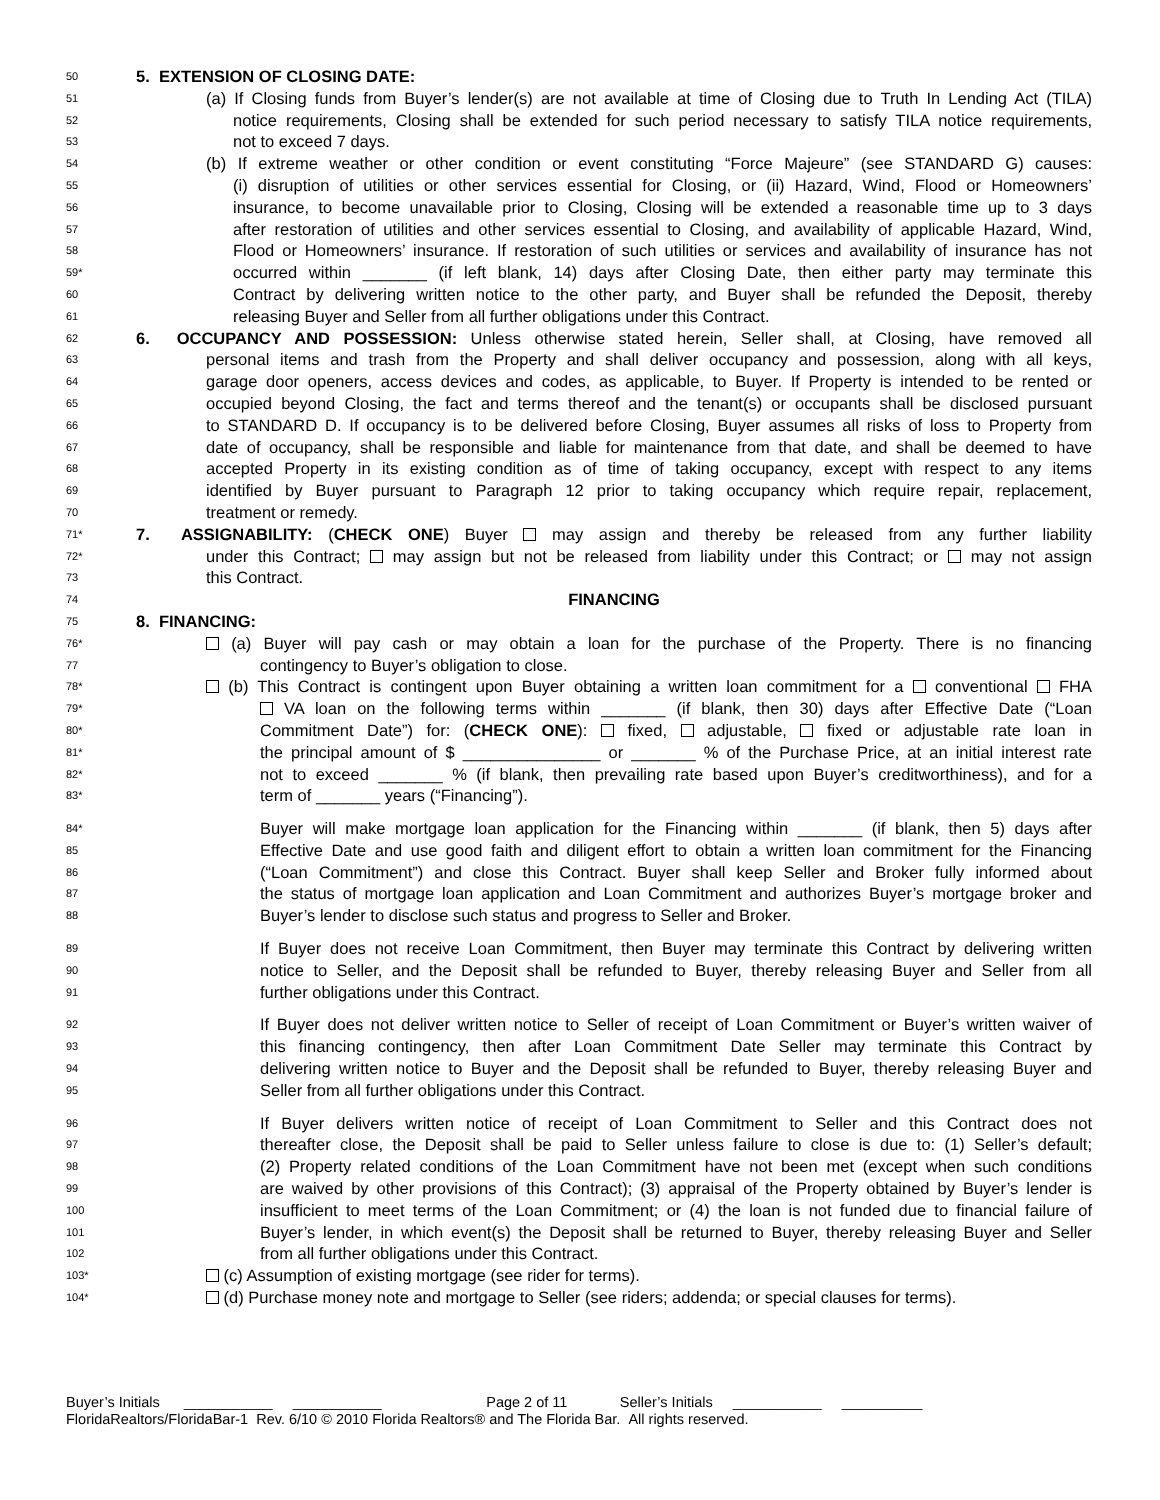50 5. EXTENSION OF CLOSING DATE:
51 (a) If Closing funds from Buyer’s lender(s) are not available at time of Closing due to Truth In Lending Act (TILA)
52 notice requirements, Closing shall be extended for such period necessary to satisfy TILA notice requirements,
53 not to exceed 7 days.
54 (b) If extreme weather or other condition or event constituting “Force Majeure” (see STANDARD G) causes:
55 (i) disruption of utilities or other services essential for Closing, or (ii) Hazard, Wind, Flood or Homeowners’
56 insurance, to become unavailable prior to Closing, Closing will be extended a reasonable time up to 3 days
57 after restoration of utilities and other services essential to Closing, and availability of applicable Hazard, Wind,
58 Flood or Homeowners’ insurance. If restoration of such utilities or services and availability of insurance has not
59* occurred within _______ (if left blank, 14) days after Closing Date, then either party may terminate this
60 Contract by delivering written notice to the other party, and Buyer shall be refunded the Deposit, thereby
61 releasing Buyer and Seller from all further obligations under this Contract.
62 6. OCCUPANCY AND POSSESSION: Unless otherwise stated herein, Seller shall, at Closing, have removed all
63 personal items and trash from the Property and shall deliver occupancy and possession, along with all keys,
64 garage door openers, access devices and codes, as applicable, to Buyer. If Property is intended to be rented or
65 occupied beyond Closing, the fact and terms thereof and the tenant(s) or occupants shall be disclosed pursuant
66 to STANDARD D. If occupancy is to be delivered before Closing, Buyer assumes all risks of loss to Property from
67 date of occupancy, shall be responsible and liable for maintenance from that date, and shall be deemed to have
68 accepted Property in its existing condition as of time of taking occupancy, except with respect to any items
69 identified by Buyer pursuant to Paragraph 12 prior to taking occupancy which require repair, replacement,
70 treatment or remedy.
71* 7. ASSIGNABILITY: (CHECK ONE) Buyer may assign and thereby be released from any further liability
72* under this Contract; may assign but not be released from liability under this Contract; or may not assign
73 this Contract.
74 FINANCING
75 8. FINANCING:
76* (a) Buyer will pay cash or may obtain a loan for the purchase of the Property. There is no financing
77 contingency to Buyer’s obligation to close.
78* (b) This Contract is contingent upon Buyer obtaining a written loan commitment for a conventional FHA
79* VA loan on the following terms within _______ (if blank, then 30) days after Effective Date (“Loan
80* Commitment Date”) for: (CHECK ONE): fixed, adjustable, fixed or adjustable rate loan in
81* the principal amount of $ _______________ or _______ % of the Purchase Price, at an initial interest rate
82* not to exceed _______ % (if blank, then prevailing rate based upon Buyer’s creditworthiness), and for a
83* term of _______ years (“Financing”).
84* Buyer will make mortgage loan application for the Financing within _______ (if blank, then 5) days after
85 Effective Date and use good faith and diligent effort to obtain a written loan commitment for the Financing
86 (“Loan Commitment”) and close this Contract. Buyer shall keep Seller and Broker fully informed about
87 the status of mortgage loan application and Loan Commitment and authorizes Buyer’s mortgage broker and
88 Buyer’s lender to disclose such status and progress to Seller and Broker.
89 If Buyer does not receive Loan Commitment, then Buyer may terminate this Contract by delivering written
90 notice to Seller, and the Deposit shall be refunded to Buyer, thereby releasing Buyer and Seller from all
91 further obligations under this Contract.
92 If Buyer does not deliver written notice to Seller of receipt of Loan Commitment or Buyer’s written waiver of
93 this financing contingency, then after Loan Commitment Date Seller may terminate this Contract by
94 delivering written notice to Buyer and the Deposit shall be refunded to Buyer, thereby releasing Buyer and
95 Seller from all further obligations under this Contract.
96 If Buyer delivers written notice of receipt of Loan Commitment to Seller and this Contract does not
97 thereafter close, the Deposit shall be paid to Seller unless failure to close is due to: (1) Seller’s default;
98 (2) Property related conditions of the Loan Commitment have not been met (except when such conditions
99 are waived by other provisions of this Contract); (3) appraisal of the Property obtained by Buyer’s lender is
100 insufficient to meet terms of the Loan Commitment; or (4) the loan is not funded due to financial failure of
101 Buyer’s lender, in which event(s) the Deposit shall be returned to Buyer, thereby releasing Buyer and Seller
102 from all further obligations under this Contract.
103* (c) Assumption of existing mortgage (see rider for terms).
104* (d) Purchase money note and mortgage to Seller (see riders; addenda; or special clauses for terms).
Buyer’s Initials ___________ ___________ Page 2 of 11 Seller’s Initials ___________ __________
FloridaRealtors/FloridaBar-1 Rev. 6/10 © 2010 Florida Realtors® and The Florida Bar. All rights reserved.